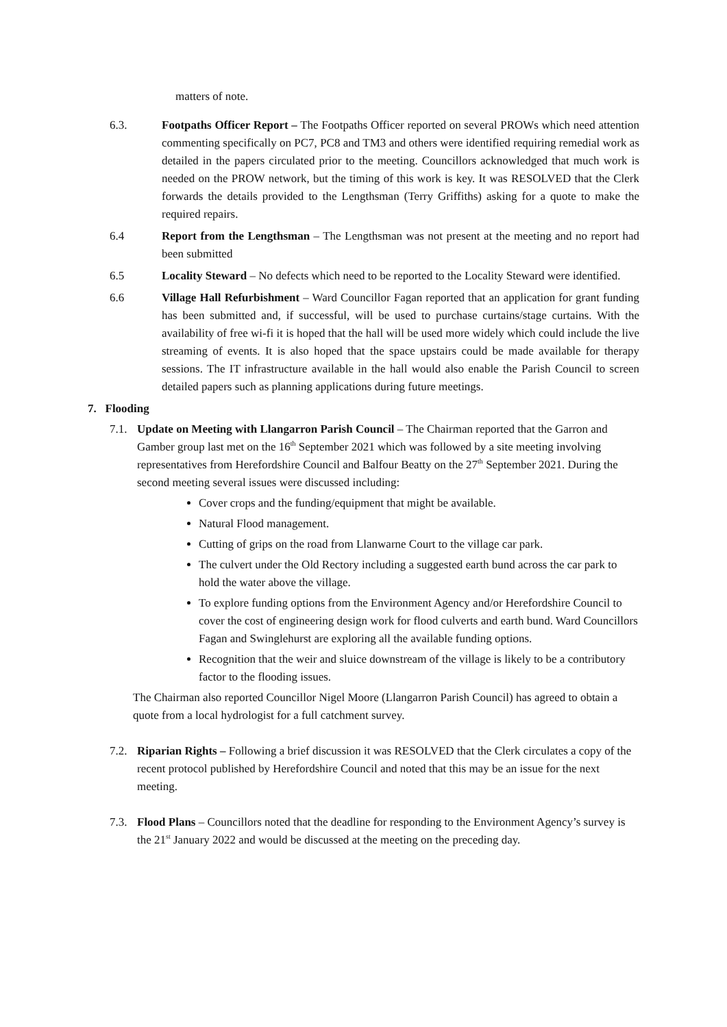matters of note.
6.3. Footpaths Officer Report – The Footpaths Officer reported on several PROWs which need attention commenting specifically on PC7, PC8 and TM3 and others were identified requiring remedial work as detailed in the papers circulated prior to the meeting. Councillors acknowledged that much work is needed on the PROW network, but the timing of this work is key. It was RESOLVED that the Clerk forwards the details provided to the Lengthsman (Terry Griffiths) asking for a quote to make the required repairs.
6.4 Report from the Lengthsman – The Lengthsman was not present at the meeting and no report had been submitted
6.5 Locality Steward – No defects which need to be reported to the Locality Steward were identified.
6.6 Village Hall Refurbishment – Ward Councillor Fagan reported that an application for grant funding has been submitted and, if successful, will be used to purchase curtains/stage curtains. With the availability of free wi-fi it is hoped that the hall will be used more widely which could include the live streaming of events. It is also hoped that the space upstairs could be made available for therapy sessions. The IT infrastructure available in the hall would also enable the Parish Council to screen detailed papers such as planning applications during future meetings.
7. Flooding
7.1.
Update on Meeting with Llangarron Parish Council – The Chairman reported that the Garron and Gamber group last met on the 16<sup>th</sup> September 2021 which was followed by a site meeting involving representatives from Herefordshire Council and Balfour Beatty on the 27<sup>th</sup> September 2021. During the second meeting several issues were discussed including:
Cover crops and the funding/equipment that might be available.
Natural Flood management.
Cutting of grips on the road from Llanwarne Court to the village car park.
The culvert under the Old Rectory including a suggested earth bund across the car park to hold the water above the village.
To explore funding options from the Environment Agency and/or Herefordshire Council to cover the cost of engineering design work for flood culverts and earth bund. Ward Councillors Fagan and Swinglehurst are exploring all the available funding options.
Recognition that the weir and sluice downstream of the village is likely to be a contributory factor to the flooding issues.
The Chairman also reported Councillor Nigel Moore (Llangarron Parish Council) has agreed to obtain a quote from a local hydrologist for a full catchment survey.
7.2.
Riparian Rights – Following a brief discussion it was RESOLVED that the Clerk circulates a copy of the recent protocol published by Herefordshire Council and noted that this may be an issue for the next meeting.
7.3.
Flood Plans – Councillors noted that the deadline for responding to the Environment Agency’s survey is the 21<sup>st</sup> January 2022 and would be discussed at the meeting on the preceding day.